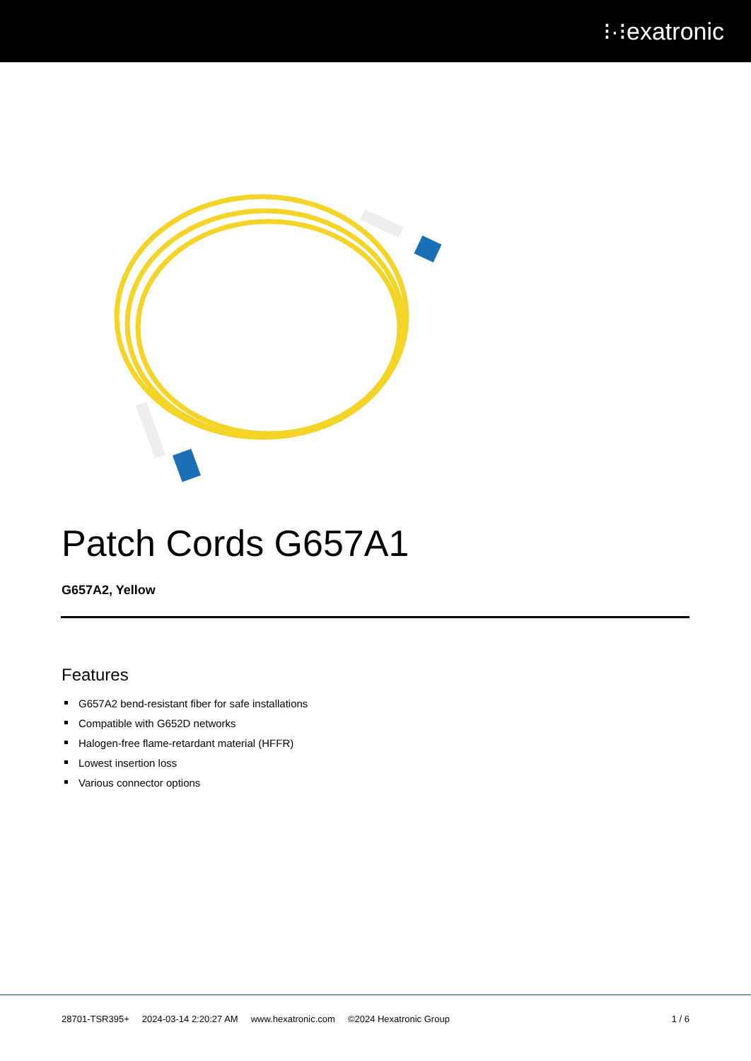⁝·⁝exatronic
Patch Cords G657A1
G657A2, Yellow
Features
G657A2 bend-resistant fiber for safe installations
Compatible with G652D networks
Halogen-free flame-retardant material (HFFR)
Lowest insertion loss
Various connector options
28701-TSR395+ 2024-03-14 2:20:27 AM www.hexatronic.com ©2024 Hexatronic Group 1 / 6